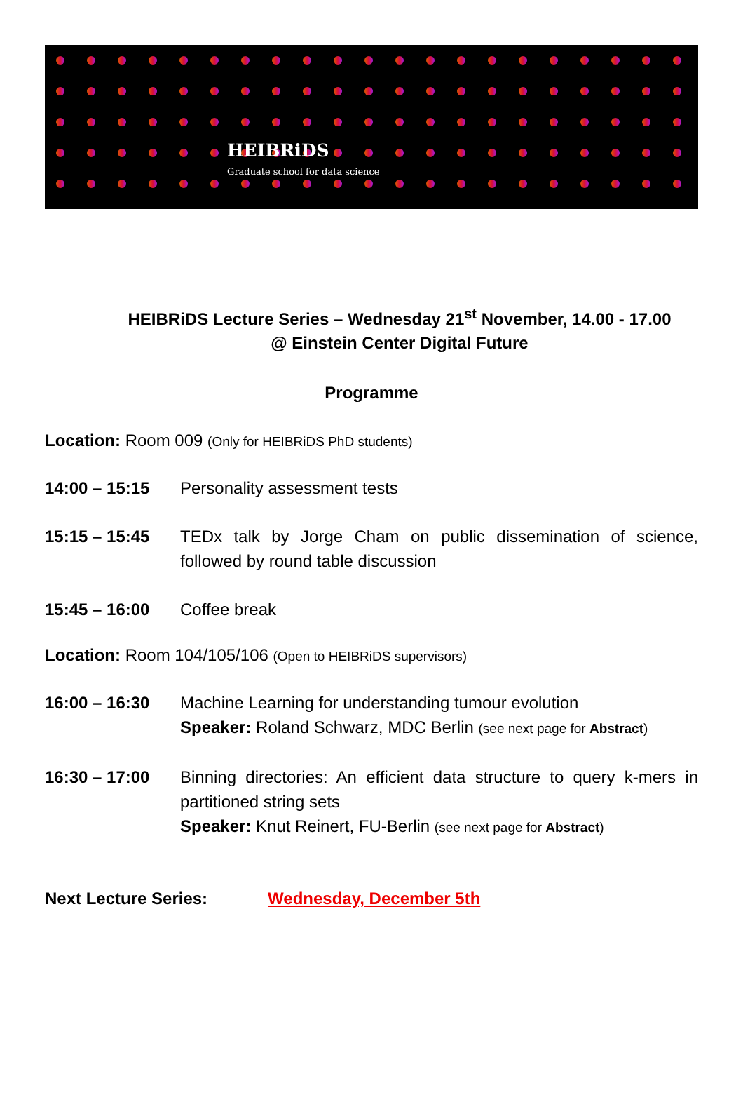HEIBRiDS
Graduate school for data science
HEIBRiDS Lecture Series – Wednesday 21<sup>st</sup> November, 14.00 - 17.00
@ Einstein Center Digital Future
Programme
Location: Room 009 (Only for HEIBRiDS PhD students)
14:00 – 15:15 Personality assessment tests
15:15 – 15:45 TEDx talk by Jorge Cham on public dissemination of science, followed by round table discussion
15:45 – 16:00 Coffee break
Location: Room 104/105/106 (Open to HEIBRiDS supervisors)
16:00 – 16:30 Machine Learning for understanding tumour evolution
Speaker: Roland Schwarz, MDC Berlin (see next page for Abstract)
16:30 – 17:00 Binning directories: An efficient data structure to query k-mers in partitioned string sets
Speaker: Knut Reinert, FU-Berlin (see next page for Abstract)
Next Lecture Series: Wednesday, December 5th